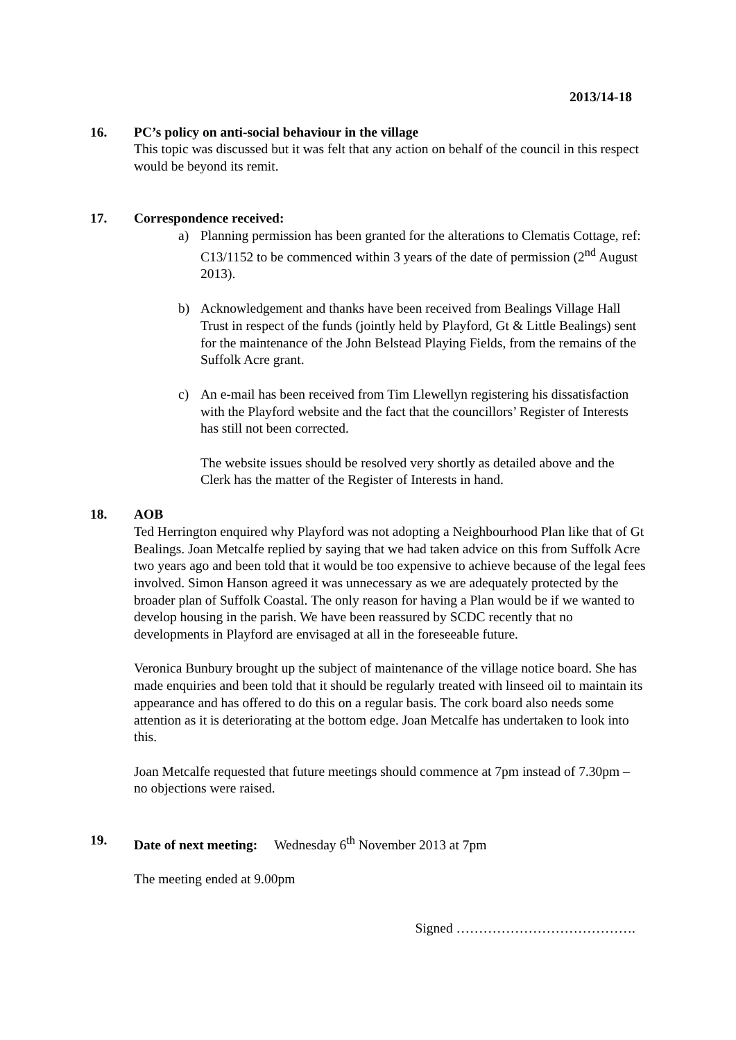2013/14-18
16. PC’s policy on anti-social behaviour in the village
This topic was discussed but it was felt that any action on behalf of the council in this respect would be beyond its remit.
17. Correspondence received:
a) Planning permission has been granted for the alterations to Clematis Cottage, ref: C13/1152 to be commenced within 3 years of the date of permission (2<sup>nd</sup> August 2013).
b) Acknowledgement and thanks have been received from Bealings Village Hall Trust in respect of the funds (jointly held by Playford, Gt & Little Bealings) sent for the maintenance of the John Belstead Playing Fields, from the remains of the Suffolk Acre grant.
c) An e-mail has been received from Tim Llewellyn registering his dissatisfaction with the Playford website and the fact that the councillors’ Register of Interests has still not been corrected.
The website issues should be resolved very shortly as detailed above and the Clerk has the matter of the Register of Interests in hand.
18. AOB
Ted Herrington enquired why Playford was not adopting a Neighbourhood Plan like that of Gt Bealings. Joan Metcalfe replied by saying that we had taken advice on this from Suffolk Acre two years ago and been told that it would be too expensive to achieve because of the legal fees involved. Simon Hanson agreed it was unnecessary as we are adequately protected by the broader plan of Suffolk Coastal. The only reason for having a Plan would be if we wanted to develop housing in the parish. We have been reassured by SCDC recently that no developments in Playford are envisaged at all in the foreseeable future.
Veronica Bunbury brought up the subject of maintenance of the village notice board. She has made enquiries and been told that it should be regularly treated with linseed oil to maintain its appearance and has offered to do this on a regular basis. The cork board also needs some attention as it is deteriorating at the bottom edge. Joan Metcalfe has undertaken to look into this.
Joan Metcalfe requested that future meetings should commence at 7pm instead of 7.30pm – no objections were raised.
19. Date of next meeting: Wednesday 6<sup>th</sup> November 2013 at 7pm
The meeting ended at 9.00pm
Signed ………………………………….